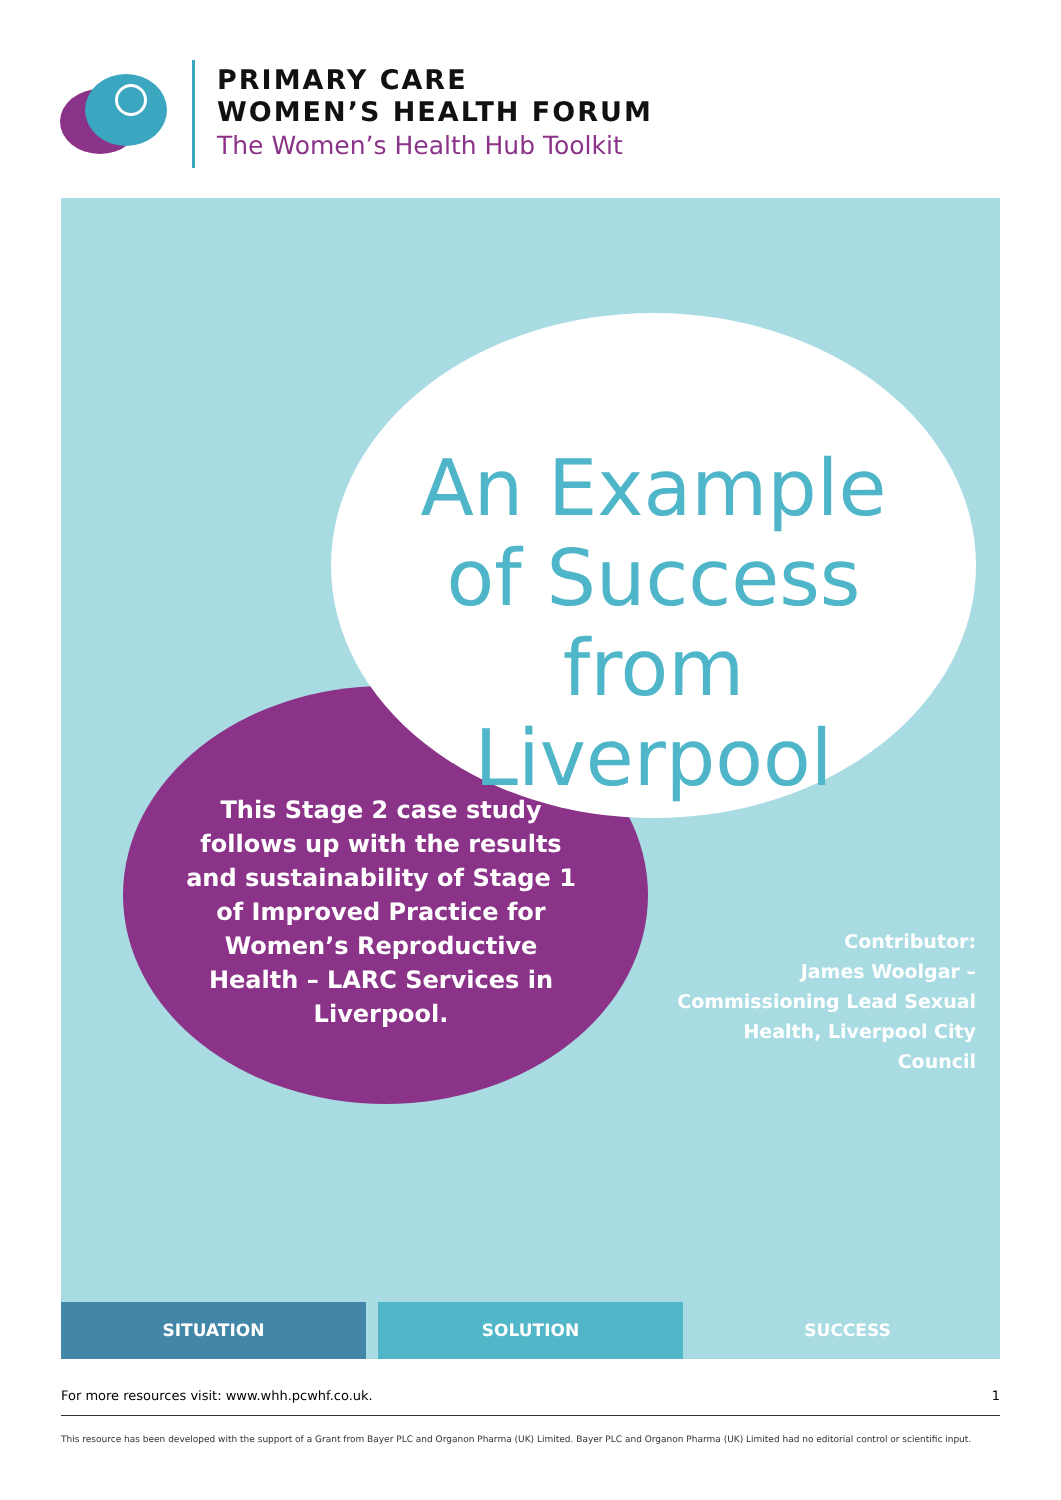PRIMARY CARE
WOMEN’S HEALTH FORUM
The Women’s Health Hub Toolkit
An Example of Success from Liverpool
This Stage 2 case study follows up with the results and sustainability of Stage 1 of Improved Practice for Women’s Reproductive Health – LARC Services in Liverpool.
Contributor:
James Woolgar –
Commissioning Lead Sexual Health, Liverpool City Council
SITUATION SOLUTION SUCCESS
For more resources visit: www.whh.pcwhf.co.uk. 1
This resource has been developed with the support of a Grant from Bayer PLC and Organon Pharma (UK) Limited. Bayer PLC and Organon Pharma (UK) Limited had no editorial control or scientific input.